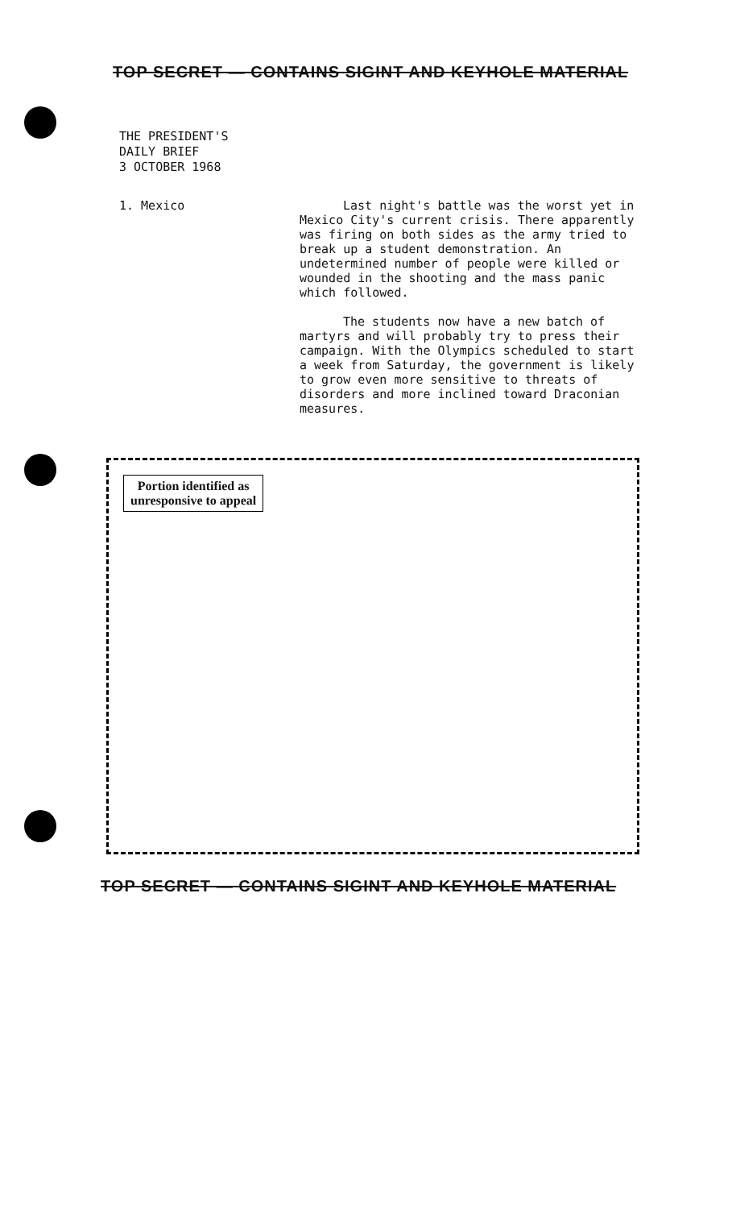TOP SECRET — CONTAINS SIGINT AND KEYHOLE MATERIAL
THE PRESIDENT'S
DAILY BRIEF
3 OCTOBER 1968
1. Mexico
Last night's battle was the worst yet in Mexico City's current crisis. There apparently was firing on both sides as the army tried to break up a student demonstration. An undetermined number of people were killed or wounded in the shooting and the mass panic which followed.
The students now have a new batch of martyrs and will probably try to press their campaign. With the Olympics scheduled to start a week from Saturday, the government is likely to grow even more sensitive to threats of disorders and more inclined toward Draconian measures.
Portion identified as
unresponsive to appeal
TOP SECRET — CONTAINS SIGINT AND KEYHOLE MATERIAL